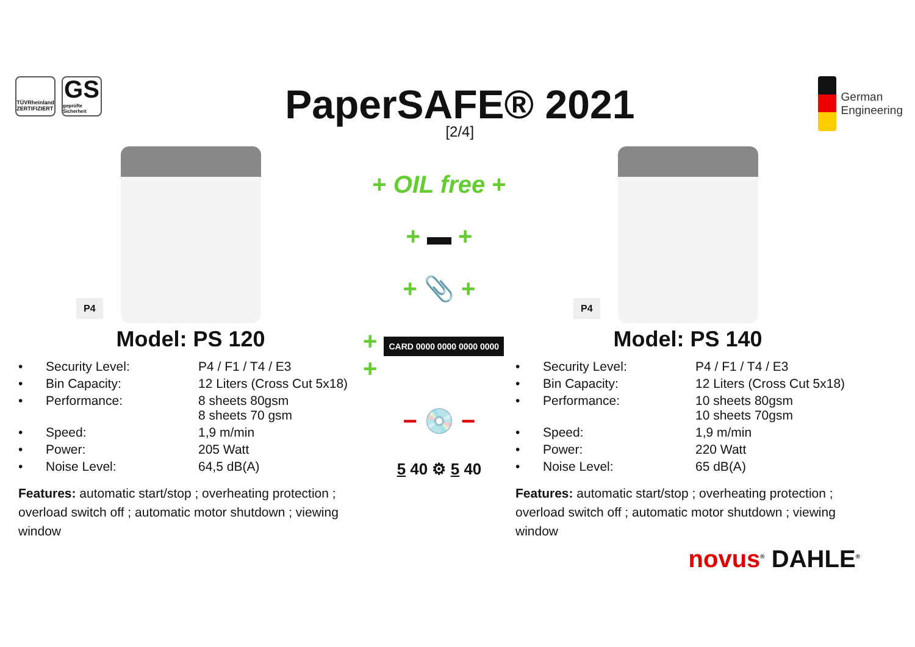TÜVRheinland
ZERTIFIZIERT
GS
geprüfte Sicherheit
PaperSAFE® 2021
[2/4]
German
Engineering
P4
Model: PS 120
| • | Security Level: | P4 / F1 / T4 / E3 |
| • | Bin Capacity: | 12 Liters (Cross Cut 5x18) |
| • | Performance: | 8 sheets 80gsm 8 sheets 70 gsm |
| • | Speed: | 1,9 m/min |
| • | Power: | 205 Watt |
| • | Noise Level: | 64,5 dB(A) |
Features: automatic start/stop ; overheating protection ; overload switch off ; automatic motor shutdown ; viewing window
+ OIL free +
+ ▬ +
+ 📎 +
+ CARD 0000 0000 0000 0000 +
− 💿 −
5 40 ⚙ 5 40
P4
Model: PS 140
| • | Security Level: | P4 / F1 / T4 / E3 |
| • | Bin Capacity: | 12 Liters (Cross Cut 5x18) |
| • | Performance: | 10 sheets 80gsm 10 sheets 70gsm |
| • | Speed: | 1,9 m/min |
| • | Power: | 220 Watt |
| • | Noise Level: | 65 dB(A) |
Features: automatic start/stop ; overheating protection ; overload switch off ; automatic motor shutdown ; viewing window
novus<sup>®</sup> DAHLE<sup>®</sup>